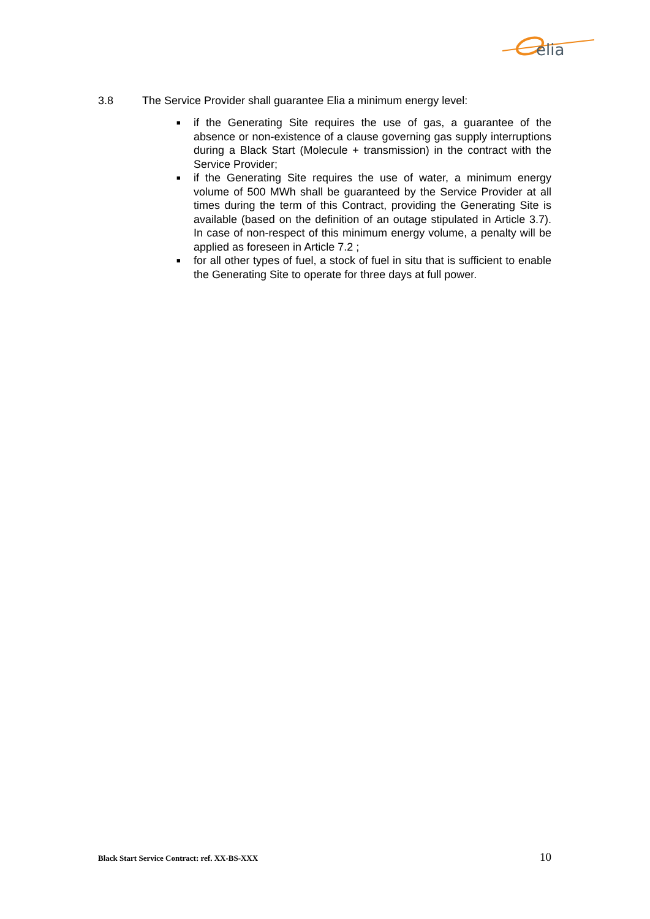elia
3.8 The Service Provider shall guarantee Elia a minimum energy level:
■ if the Generating Site requires the use of gas, a guarantee of the absence or non-existence of a clause governing gas supply interruptions during a Black Start (Molecule + transmission) in the contract with the Service Provider;
■ if the Generating Site requires the use of water, a minimum energy volume of 500 MWh shall be guaranteed by the Service Provider at all times during the term of this Contract, providing the Generating Site is available (based on the definition of an outage stipulated in Article 3.7). In case of non-respect of this minimum energy volume, a penalty will be applied as foreseen in Article 7.2 ;
■ for all other types of fuel, a stock of fuel in situ that is sufficient to enable the Generating Site to operate for three days at full power.
Black Start Service Contract: ref. XX-BS-XXX 10